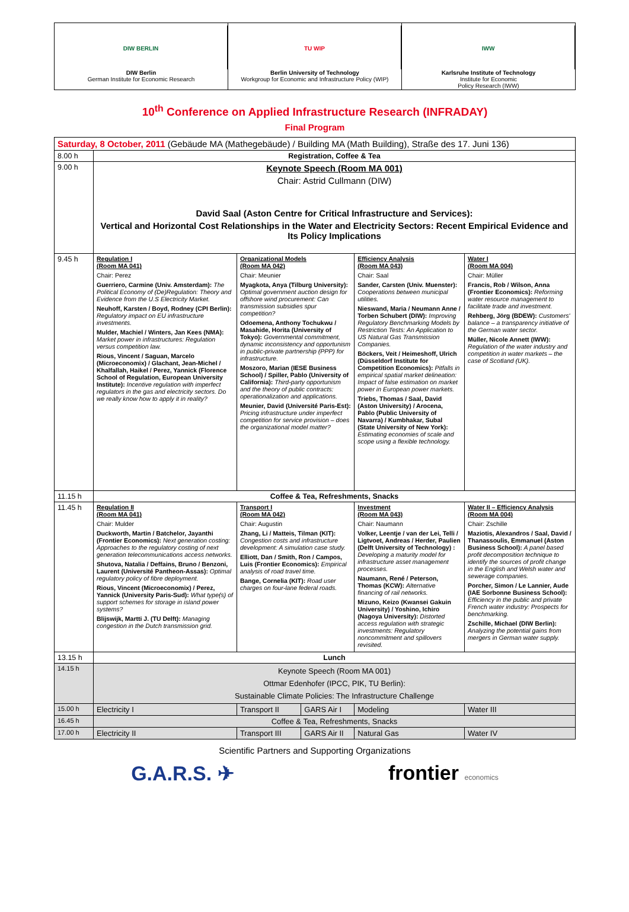DIW BERLIN
DIW Berlin
German Institute for Economic Research
TU WIP
Berlin University of Technology
Workgroup for Economic and Infrastructure Policy (WIP)
IWW
Karlsruhe Institute of Technology
Institute for Economic
Policy Research (IWW)
10<sup>th</sup> Conference on Applied Infrastructure Research (INFRADAY)
Final Program
| Saturday, 8 October, 2011 (Gebäude MA (Mathegebäude) / Building MA (Math Building), Straße des 17. Juni 136) | | | | | |
| 8.00 h | Registration, Coffee & Tea | | | | |
| 9.00 h | Keynote Speech (Room MA 001) Chair: Astrid Cullmann (DIW) David Saal (Aston Centre for Critical Infrastructure and Services): Vertical and Horizontal Cost Relationships in the Water and Electricity Sectors: Recent Empirical Evidence and Its Policy Implications | | | | |
| 9.45 h | Regulation I (Room MA 041) Chair: Perez Guerriero, Carmine (Univ. Amsterdam): The Political Economy of (De)Regulation: Theory and Evidence from the U.S Electricity Market. Neuhoff, Karsten / Boyd, Rodney (CPI Berlin): Regulatory impact on EU infrastructure investments. Mulder, Machiel / Winters, Jan Kees (NMA): Market power in infrastructures: Regulation versus competition law. Rious, Vincent / Saguan, Marcelo (Microeconomix) / Glachant, Jean-Michel / Khalfallah, Haikel / Perez, Yannick (Florence School of Regulation, European University Institute): Incentive regulation with imperfect regulators in the gas and electricity sectors. Do we really know how to apply it in reality? | Organizational Models (Room MA 042) Chair: Meunier Myagkota, Anya (Tilburg University): Optimal government auction design for offshore wind procurement: Can transmission subsidies spur competition? Odoemena, Anthony Tochukwu / Masahide, Horita (University of Tokyo): Governmental commitment, dynamic inconsistency and opportunism in public-private partnership (PPP) for infrastructure. Moszoro, Marian (IESE Business School) / Spiller, Pablo (University of California): Third-party opportunism and the theory of public contracts: operationalization and applications. Meunier, David (Université Paris-Est): Pricing infrastructure under imperfect competition for service provision – does the organizational model matter? | | Efficiency Analysis (Room MA 043) Chair: Saal Sander, Carsten (Univ. Muenster): Cooperations between municipal utilities. Nieswand, Maria / Neumann Anne / Torben Schubert (DIW): Improving Regulatory Benchmarking Models by Restriction Tests: An Application to US Natural Gas Transmission Companies. Böckers, Veit / Heimeshoff, Ulrich (Düsseldorf Institute for Competition Economics): Pitfalls in empirical spatial market delineation: Impact of false estimation on market power in European power markets. Triebs, Thomas / Saal, David (Aston University) / Arocena, Pablo (Public University of Navarra) / Kumbhakar, Subal (State University of New York): Estimating economies of scale and scope using a flexible technology. | Water I (Room MA 004) Chair: Müller Francis, Rob / Wilson, Anna (Frontier Economics): Reforming water resource management to facilitate trade and investment. Rehberg, Jörg (BDEW): Customers' balance – a transparency initiative of the German water sector. Müller, Nicole Annett (IWW): Regulation of the water industry and competition in water markets – the case of Scotland (UK). |
| 11.15 h | Coffee & Tea, Refreshments, Snacks | | | | |
| 11.45 h | Regulation II (Room MA 041) Chair: Mulder Duckworth, Martin / Batchelor, Jayanthi (Frontier Economics): Next generation costing: Approaches to the regulatory costing of next generation telecommunications access networks. Shutova, Natalia / Deffains, Bruno / Benzoni, Laurent (Université Pantheon-Assas): Optimal regulatory policy of fibre deployment. Rious, Vincent (Microeconomix) / Perez, Yannick (University Paris-Sud): What type(s) of support schemes for storage in island power systems? Blijswijk, Martti J. (TU Delft): Managing congestion in the Dutch transmission grid. | Transport I (Room MA 042) Chair: Augustin Zhang, Li / Matteis, Tilman (KIT): Congestion costs and infrastructure development: A simulation case study. Elliott, Dan / Smith, Ron / Campos, Luis (Frontier Economics): Empirical analysis of road travel time. Bange, Cornelia (KIT): Road user charges on four-lane federal roads. | | Investment (Room MA 043) Chair: Naumann Volker, Leentje / van der Lei, Telli / Ligtvoet, Andreas / Herder, Paulien (Delft University of Technology) : Developing a maturity model for infrastructure asset management processes. Naumann, René / Peterson, Thomas (KCW): Alternative financing of rail networks. Mizuno, Keizo (Kwansei Gakuin University) / Yoshino, Ichiro (Nagoya University): Distorted access regulation with strategic investments: Regulatory noncommitment and spillovers revisited. | Water II – Efficiency Analysis (Room MA 004) Chair: Zschille Maziotis, Alexandros / Saal, David / Thanassoulis, Emmanuel (Aston Business School): A panel based profit decomposition technique to identify the sources of profit change in the English and Welsh water and sewerage companies. Porcher, Simon / Le Lannier, Aude (IAE Sorbonne Business School): Efficiency in the public and private French water industry: Prospects for benchmarking. Zschille, Michael (DIW Berlin): Analyzing the potential gains from mergers in German water supply. |
| 13.15 h | Lunch | | | | |
| 14.15 h | Keynote Speech (Room MA 001) Ottmar Edenhofer (IPCC, PIK, TU Berlin): Sustainable Climate Policies: The Infrastructure Challenge | | | | |
| 15.00 h | Electricity I | Transport II | GARS Air I | Modeling | Water III |
| 16.45 h | Coffee & Tea, Refreshments, Snacks | | | | |
| 17.00 h | Electricity II | Transport III | GARS Air II | Natural Gas | Water IV |
Scientific Partners and Supporting Organizations
G.A.R.S. ✈ frontier economics